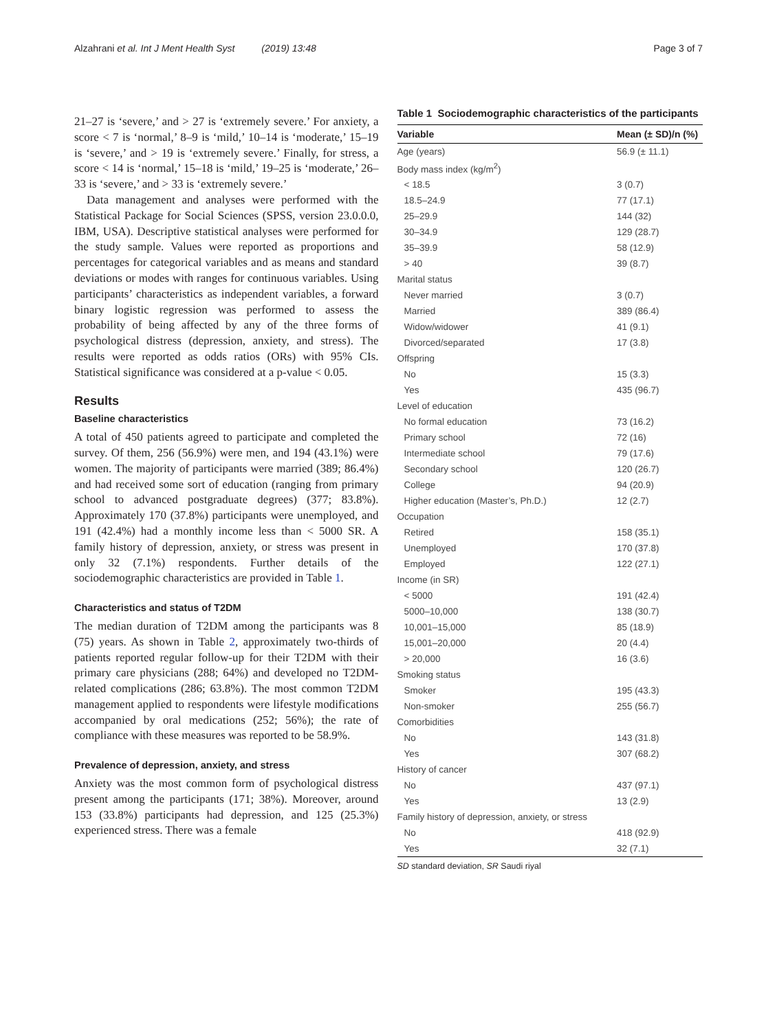Alzahrani et al. Int J Ment Health Syst (2019) 13:48 Page 3 of 7
21–27 is ‘severe,’ and > 27 is ‘extremely severe.’ For anxiety, a score < 7 is ‘normal,’ 8–9 is ‘mild,’ 10–14 is ‘moderate,’ 15–19 is ‘severe,’ and > 19 is ‘extremely severe.’ Finally, for stress, a score < 14 is ‘normal,’ 15–18 is ‘mild,’ 19–25 is ‘moderate,’ 26–33 is ‘severe,’ and > 33 is ‘extremely severe.’
Data management and analyses were performed with the Statistical Package for Social Sciences (SPSS, version 23.0.0.0, IBM, USA). Descriptive statistical analyses were performed for the study sample. Values were reported as proportions and percentages for categorical variables and as means and standard deviations or modes with ranges for continuous variables. Using participants’ characteristics as independent variables, a forward binary logistic regression was performed to assess the probability of being affected by any of the three forms of psychological distress (depression, anxiety, and stress). The results were reported as odds ratios (ORs) with 95% CIs. Statistical significance was considered at a p-value < 0.05.
Results
Baseline characteristics
A total of 450 patients agreed to participate and completed the survey. Of them, 256 (56.9%) were men, and 194 (43.1%) were women. The majority of participants were married (389; 86.4%) and had received some sort of education (ranging from primary school to advanced postgraduate degrees) (377; 83.8%). Approximately 170 (37.8%) participants were unemployed, and 191 (42.4%) had a monthly income less than < 5000 SR. A family history of depression, anxiety, or stress was present in only 32 (7.1%) respondents. Further details of the sociodemographic characteristics are provided in Table 1.
Characteristics and status of T2DM
The median duration of T2DM among the participants was 8 (75) years. As shown in Table 2, approximately two-thirds of patients reported regular follow-up for their T2DM with their primary care physicians (288; 64%) and developed no T2DM-related complications (286; 63.8%). The most common T2DM management applied to respondents were lifestyle modifications accompanied by oral medications (252; 56%); the rate of compliance with these measures was reported to be 58.9%.
Prevalence of depression, anxiety, and stress
Anxiety was the most common form of psychological distress present among the participants (171; 38%). Moreover, around 153 (33.8%) participants had depression, and 125 (25.3%) experienced stress. There was a female
Table 1 Sociodemographic characteristics of the participants
| Variable | Mean (± SD)/n (%) |
| --- | --- |
| Age (years) | 56.9 (± 11.1) |
| Body mass index (kg/m<sup>2</sup>) | |
| < 18.5 | 3 (0.7) |
| 18.5–24.9 | 77 (17.1) |
| 25–29.9 | 144 (32) |
| 30–34.9 | 129 (28.7) |
| 35–39.9 | 58 (12.9) |
| > 40 | 39 (8.7) |
| Marital status | |
| Never married | 3 (0.7) |
| Married | 389 (86.4) |
| Widow/widower | 41 (9.1) |
| Divorced/separated | 17 (3.8) |
| Offspring | |
| No | 15 (3.3) |
| Yes | 435 (96.7) |
| Level of education | |
| No formal education | 73 (16.2) |
| Primary school | 72 (16) |
| Intermediate school | 79 (17.6) |
| Secondary school | 120 (26.7) |
| College | 94 (20.9) |
| Higher education (Master’s, Ph.D.) | 12 (2.7) |
| Occupation | |
| Retired | 158 (35.1) |
| Unemployed | 170 (37.8) |
| Employed | 122 (27.1) |
| Income (in SR) | |
| < 5000 | 191 (42.4) |
| 5000–10,000 | 138 (30.7) |
| 10,001–15,000 | 85 (18.9) |
| 15,001–20,000 | 20 (4.4) |
| > 20,000 | 16 (3.6) |
| Smoking status | |
| Smoker | 195 (43.3) |
| Non-smoker | 255 (56.7) |
| Comorbidities | |
| No | 143 (31.8) |
| Yes | 307 (68.2) |
| History of cancer | |
| No | 437 (97.1) |
| Yes | 13 (2.9) |
| Family history of depression, anxiety, or stress | |
| No | 418 (92.9) |
| Yes | 32 (7.1) |
SD standard deviation, SR Saudi riyal